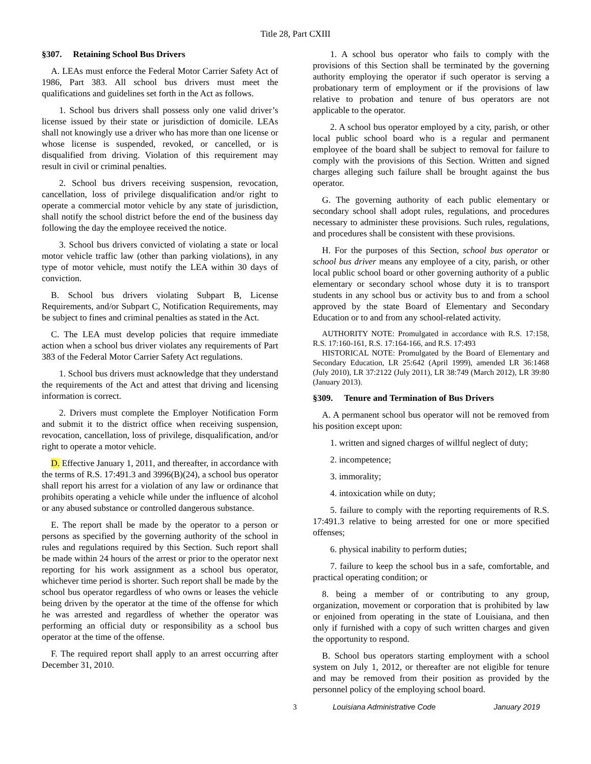Title 28, Part CXIII
§307. Retaining School Bus Drivers
A. LEAs must enforce the Federal Motor Carrier Safety Act of 1986, Part 383. All school bus drivers must meet the qualifications and guidelines set forth in the Act as follows.
1. School bus drivers shall possess only one valid driver’s license issued by their state or jurisdiction of domicile. LEAs shall not knowingly use a driver who has more than one license or whose license is suspended, revoked, or cancelled, or is disqualified from driving. Violation of this requirement may result in civil or criminal penalties.
2. School bus drivers receiving suspension, revocation, cancellation, loss of privilege disqualification and/or right to operate a commercial motor vehicle by any state of jurisdiction, shall notify the school district before the end of the business day following the day the employee received the notice.
3. School bus drivers convicted of violating a state or local motor vehicle traffic law (other than parking violations), in any type of motor vehicle, must notify the LEA within 30 days of conviction.
B. School bus drivers violating Subpart B, License Requirements, and/or Subpart C, Notification Requirements, may be subject to fines and criminal penalties as stated in the Act.
C. The LEA must develop policies that require immediate action when a school bus driver violates any requirements of Part 383 of the Federal Motor Carrier Safety Act regulations.
1. School bus drivers must acknowledge that they understand the requirements of the Act and attest that driving and licensing information is correct.
2. Drivers must complete the Employer Notification Form and submit it to the district office when receiving suspension, revocation, cancellation, loss of privilege, disqualification, and/or right to operate a motor vehicle.
D. Effective January 1, 2011, and thereafter, in accordance with the terms of R.S. 17:491.3 and 3996(B)(24), a school bus operator shall report his arrest for a violation of any law or ordinance that prohibits operating a vehicle while under the influence of alcohol or any abused substance or controlled dangerous substance.
E. The report shall be made by the operator to a person or persons as specified by the governing authority of the school in rules and regulations required by this Section. Such report shall be made within 24 hours of the arrest or prior to the operator next reporting for his work assignment as a school bus operator, whichever time period is shorter. Such report shall be made by the school bus operator regardless of who owns or leases the vehicle being driven by the operator at the time of the offense for which he was arrested and regardless of whether the operator was performing an official duty or responsibility as a school bus operator at the time of the offense.
F. The required report shall apply to an arrest occurring after December 31, 2010.
1. A school bus operator who fails to comply with the provisions of this Section shall be terminated by the governing authority employing the operator if such operator is serving a probationary term of employment or if the provisions of law relative to probation and tenure of bus operators are not applicable to the operator.
2. A school bus operator employed by a city, parish, or other local public school board who is a regular and permanent employee of the board shall be subject to removal for failure to comply with the provisions of this Section. Written and signed charges alleging such failure shall be brought against the bus operator.
G. The governing authority of each public elementary or secondary school shall adopt rules, regulations, and procedures necessary to administer these provisions. Such rules, regulations, and procedures shall be consistent with these provisions.
H. For the purposes of this Section, school bus operator or school bus driver means any employee of a city, parish, or other local public school board or other governing authority of a public elementary or secondary school whose duty it is to transport students in any school bus or activity bus to and from a school approved by the state Board of Elementary and Secondary Education or to and from any school-related activity.
AUTHORITY NOTE: Promulgated in accordance with R.S. 17:158, R.S. 17:160-161, R.S. 17:164-166, and R.S. 17:493
HISTORICAL NOTE: Promulgated by the Board of Elementary and Secondary Education, LR 25:642 (April 1999), amended LR 36:1468 (July 2010), LR 37:2122 (July 2011), LR 38:749 (March 2012), LR 39:80 (January 2013).
§309. Tenure and Termination of Bus Drivers
A. A permanent school bus operator will not be removed from his position except upon:
1. written and signed charges of willful neglect of duty;
2. incompetence;
3. immorality;
4. intoxication while on duty;
5. failure to comply with the reporting requirements of R.S. 17:491.3 relative to being arrested for one or more specified offenses;
6. physical inability to perform duties;
7. failure to keep the school bus in a safe, comfortable, and practical operating condition; or
8. being a member of or contributing to any group, organization, movement or corporation that is prohibited by law or enjoined from operating in the state of Louisiana, and then only if furnished with a copy of such written charges and given the opportunity to respond.
B. School bus operators starting employment with a school system on July 1, 2012, or thereafter are not eligible for tenure and may be removed from their position as provided by the personnel policy of the employing school board.
3 Louisiana Administrative Code January 2019